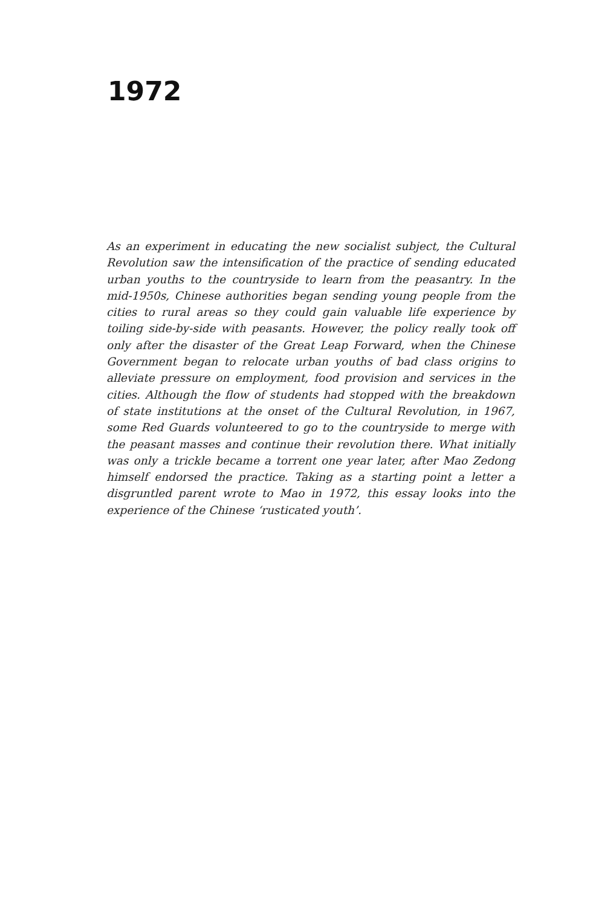1972
As an experiment in educating the new socialist subject, the Cultural Revolution saw the intensification of the practice of sending educated urban youths to the countryside to learn from the peasantry. In the mid-1950s, Chinese authorities began sending young people from the cities to rural areas so they could gain valuable life experience by toiling side-by-side with peasants. However, the policy really took off only after the disaster of the Great Leap Forward, when the Chinese Government began to relocate urban youths of bad class origins to alleviate pressure on employment, food provision and services in the cities. Although the flow of students had stopped with the breakdown of state institutions at the onset of the Cultural Revolution, in 1967, some Red Guards volunteered to go to the countryside to merge with the peasant masses and continue their revolution there. What initially was only a trickle became a torrent one year later, after Mao Zedong himself endorsed the practice. Taking as a starting point a letter a disgruntled parent wrote to Mao in 1972, this essay looks into the experience of the Chinese ‘rusticated youth’.